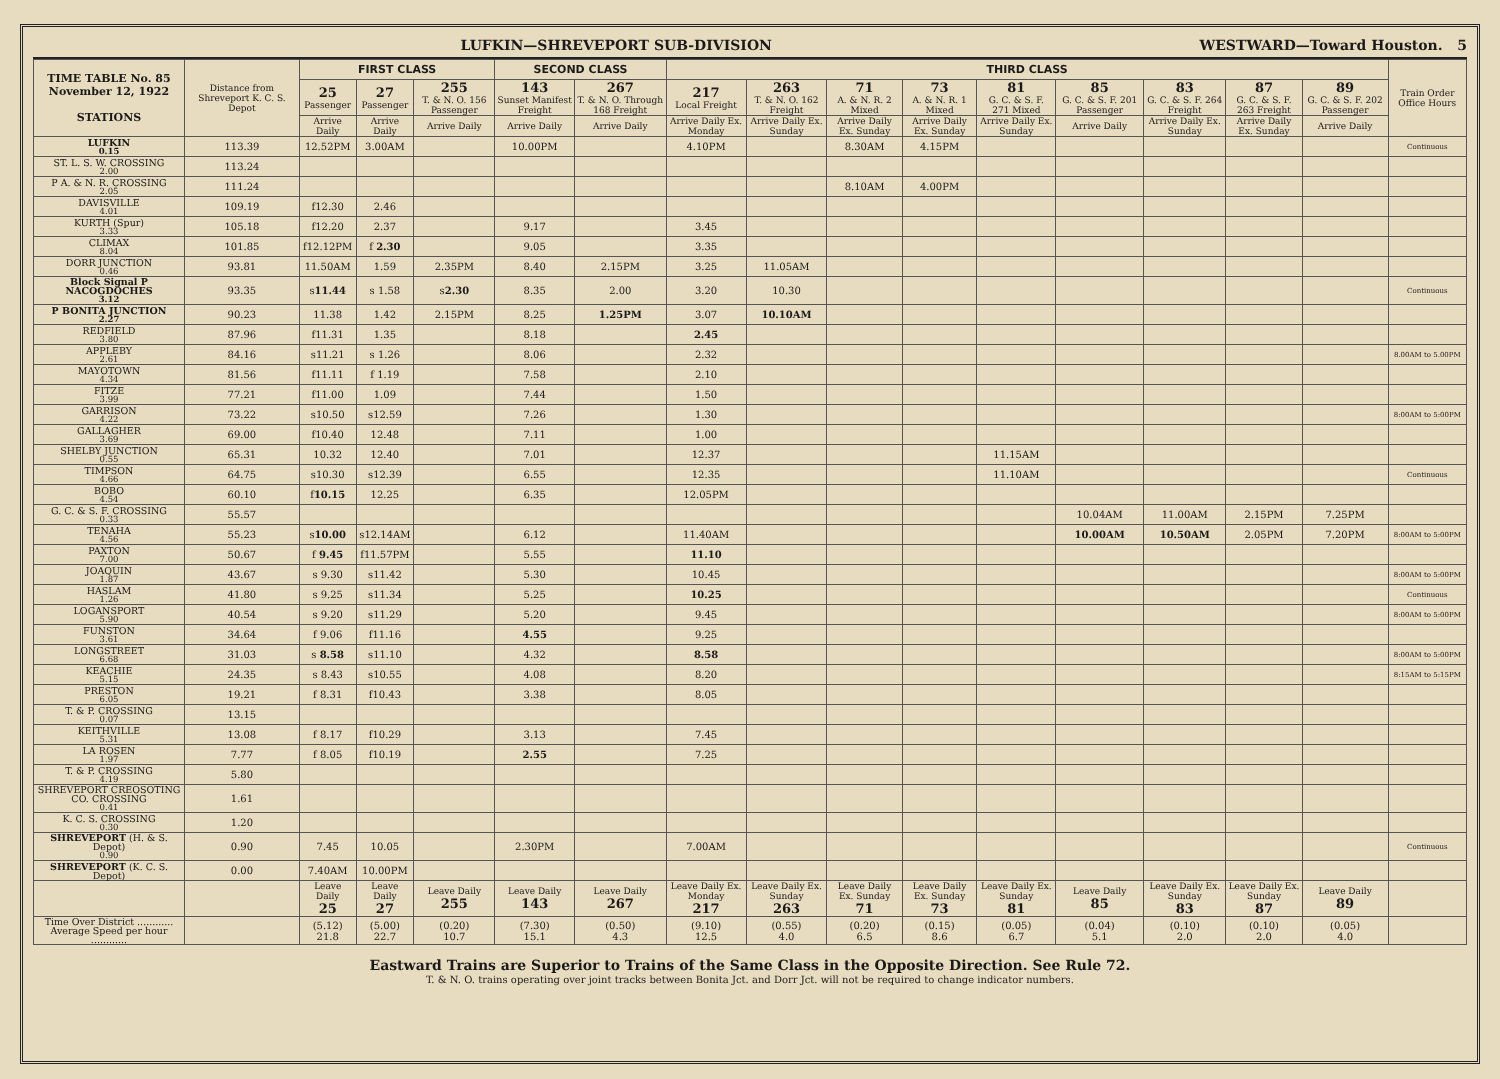LUFKIN—SHREVEPORT SUB-DIVISION WESTWARD—Toward Houston. 5
| TIME TABLE No. 85 November 12, 1922 STATIONS | Distance from Shreveport K. C. S. Depot | FIRST CLASS | | | SECOND CLASS | | THIRD CLASS | | | | | | | | | Train Order Office Hours |
| --- | --- | --- | --- | --- | --- | --- | --- | --- | --- | --- | --- | --- | --- | --- | --- | --- |
| | | 25 Passenger | 27 Passenger | 255 T. & N. O. 156 Passenger | 143 Sunset Manifest Freight | 267 T. & N. O. Through 168 Freight | 217 Local Freight | 263 T. & N. O. 162 Freight | 71 A. & N. R. 2 Mixed | 73 A. & N. R. 1 Mixed | 81 G. C. & S. F. 271 Mixed | 85 G. C. & S. F. 201 Passenger | 83 G. C. & S. F. 264 Freight | 87 G. C. & S. F. 263 Freight | 89 G. C. & S. F. 202 Passenger | |
| | | Arrive Daily | Arrive Daily | Arrive Daily | Arrive Daily | Arrive Daily | Arrive Daily Ex. Monday | Arrive Daily Ex. Sunday | Arrive Daily Ex. Sunday | Arrive Daily Ex. Sunday | Arrive Daily Ex. Sunday | Arrive Daily | Arrive Daily Ex. Sunday | Arrive Daily Ex. Sunday | Arrive Daily | |
| LUFKIN 0.15 | 113.39 | 12.52PM | 3.00AM | | 10.00PM | | 4.10PM | | 8.30AM | 4.15PM | | | | | | Continuous |
| ST. L. S. W. CROSSING 2.00 | 113.24 | | | | | | | | | | | | | | | |
| P A. & N. R. CROSSING 2.05 | 111.24 | | | | | | | | 8.10AM | 4.00PM | | | | | | |
| DAVISVILLE 4.01 | 109.19 | f12.30 | 2.46 | | | | | | | | | | | | | |
| KURTH (Spur) 3.33 | 105.18 | f12.20 | 2.37 | | 9.17 | | 3.45 | | | | | | | | | |
| CLIMAX 8.04 | 101.85 | f12.12PM | f 2.30 | | 9.05 | | 3.35 | | | | | | | | | |
| DORR JUNCTION 0.46 | 93.81 | 11.50AM | 1.59 | 2.35PM | 8.40 | 2.15PM | 3.25 | 11.05AM | | | | | | | | |
| Block Signal P NACOGDOCHES 3.12 | 93.35 | s 11.44 | s 1.58 | s 2.30 | 8.35 | 2.00 | 3.20 | 10.30 | | | | | | | | Continuous |
| P BONITA JUNCTION 2.27 | 90.23 | 11.38 | 1.42 | 2.15PM | 8.25 | 1.25PM | 3.07 | 10.10AM | | | | | | | | |
| REDFIELD 3.80 | 87.96 | f11.31 | 1.35 | | 8.18 | | 2.45 | | | | | | | | | |
| APPLEBY 2.61 | 84.16 | s11.21 | s 1.26 | | 8.06 | | 2.32 | | | | | | | | | 8.00AM to 5.00PM |
| MAYOTOWN 4.34 | 81.56 | f11.11 | f 1.19 | | 7.58 | | 2.10 | | | | | | | | | |
| FITZE 3.99 | 77.21 | f11.00 | 1.09 | | 7.44 | | 1.50 | | | | | | | | | |
| GARRISON 4.22 | 73.22 | s10.50 | s12.59 | | 7.26 | | 1.30 | | | | | | | | | 8:00AM to 5:00PM |
| GALLAGHER 3.69 | 69.00 | f10.40 | 12.48 | | 7.11 | | 1.00 | | | | | | | | | |
| SHELBY JUNCTION 0.55 | 65.31 | 10.32 | 12.40 | | 7.01 | | 12.37 | | | | 11.15AM | | | | | |
| TIMPSON 4.66 | 64.75 | s10.30 | s12.39 | | 6.55 | | 12.35 | | | | 11.10AM | | | | | Continuous |
| BOBO 4.54 | 60.10 | f 10.15 | 12.25 | | 6.35 | | 12.05PM | | | | | | | | | |
| G. C. & S. F. CROSSING 0.33 | 55.57 | | | | | | | | | | | 10.04AM | 11.00AM | 2.15PM | 7.25PM | |
| TENAHA 4.56 | 55.23 | s 10.00 | s12.14AM | | 6.12 | | 11.40AM | | | | | 10.00AM | 10.50AM | 2.05PM | 7.20PM | 8:00AM to 5:00PM |
| PAXTON 7.00 | 50.67 | f 9.45 | f11.57PM | | 5.55 | | 11.10 | | | | | | | | | |
| JOAQUIN 1.87 | 43.67 | s 9.30 | s11.42 | | 5.30 | | 10.45 | | | | | | | | | 8:00AM to 5:00PM |
| HASLAM 1.26 | 41.80 | s 9.25 | s11.34 | | 5.25 | | 10.25 | | | | | | | | | Continuous |
| LOGANSPORT 5.90 | 40.54 | s 9.20 | s11.29 | | 5.20 | | 9.45 | | | | | | | | | 8:00AM to 5:00PM |
| FUNSTON 3.61 | 34.64 | f 9.06 | f11.16 | | 4.55 | | 9.25 | | | | | | | | | |
| LONGSTREET 6.68 | 31.03 | s 8.58 | s11.10 | | 4.32 | | 8.58 | | | | | | | | | 8:00AM to 5:00PM |
| KEACHIE 5.15 | 24.35 | s 8.43 | s10.55 | | 4.08 | | 8.20 | | | | | | | | | 8:15AM to 5:15PM |
| PRESTON 6.05 | 19.21 | f 8.31 | f10.43 | | 3.38 | | 8.05 | | | | | | | | | |
| T. & P. CROSSING 0.07 | 13.15 | | | | | | | | | | | | | | | |
| KEITHVILLE 5.31 | 13.08 | f 8.17 | f10.29 | | 3.13 | | 7.45 | | | | | | | | | |
| LA ROSEN 1.97 | 7.77 | f 8.05 | f10.19 | | 2.55 | | 7.25 | | | | | | | | | |
| T. & P. CROSSING 4.19 | 5.80 | | | | | | | | | | | | | | | |
| SHREVEPORT CREOSOTING CO. CROSSING 0.41 | 1.61 | | | | | | | | | | | | | | | |
| K. C. S. CROSSING 0.30 | 1.20 | | | | | | | | | | | | | | | |
| SHREVEPORT (H. & S. Depot) 0.90 | 0.90 | 7.45 | 10.05 | | 2.30PM | | 7.00AM | | | | | | | | | Continuous |
| SHREVEPORT (K. C. S. Depot) | 0.00 | 7.40AM | 10.00PM | | | | | | | | | | | | | |
| | | Leave Daily 25 | Leave Daily 27 | Leave Daily 255 | Leave Daily 143 | Leave Daily 267 | Leave Daily Ex. Monday 217 | Leave Daily Ex. Sunday 263 | Leave Daily Ex. Sunday 71 | Leave Daily Ex. Sunday 73 | Leave Daily Ex. Sunday 81 | Leave Daily 85 | Leave Daily Ex. Sunday 83 | Leave Daily Ex. Sunday 87 | Leave Daily 89 | |
| Time Over District ............ Average Speed per hour ............ | | (5.12) 21.8 | (5.00) 22.7 | (0.20) 10.7 | (7.30) 15.1 | (0.50) 4.3 | (9.10) 12.5 | (0.55) 4.0 | (0.20) 6.5 | (0.15) 8.6 | (0.05) 6.7 | (0.04) 5.1 | (0.10) 2.0 | (0.10) 2.0 | (0.05) 4.0 | |
Eastward Trains are Superior to Trains of the Same Class in the Opposite Direction. See Rule 72.
T. & N. O. trains operating over joint tracks between Bonita Jct. and Dorr Jct. will not be required to change indicator numbers.